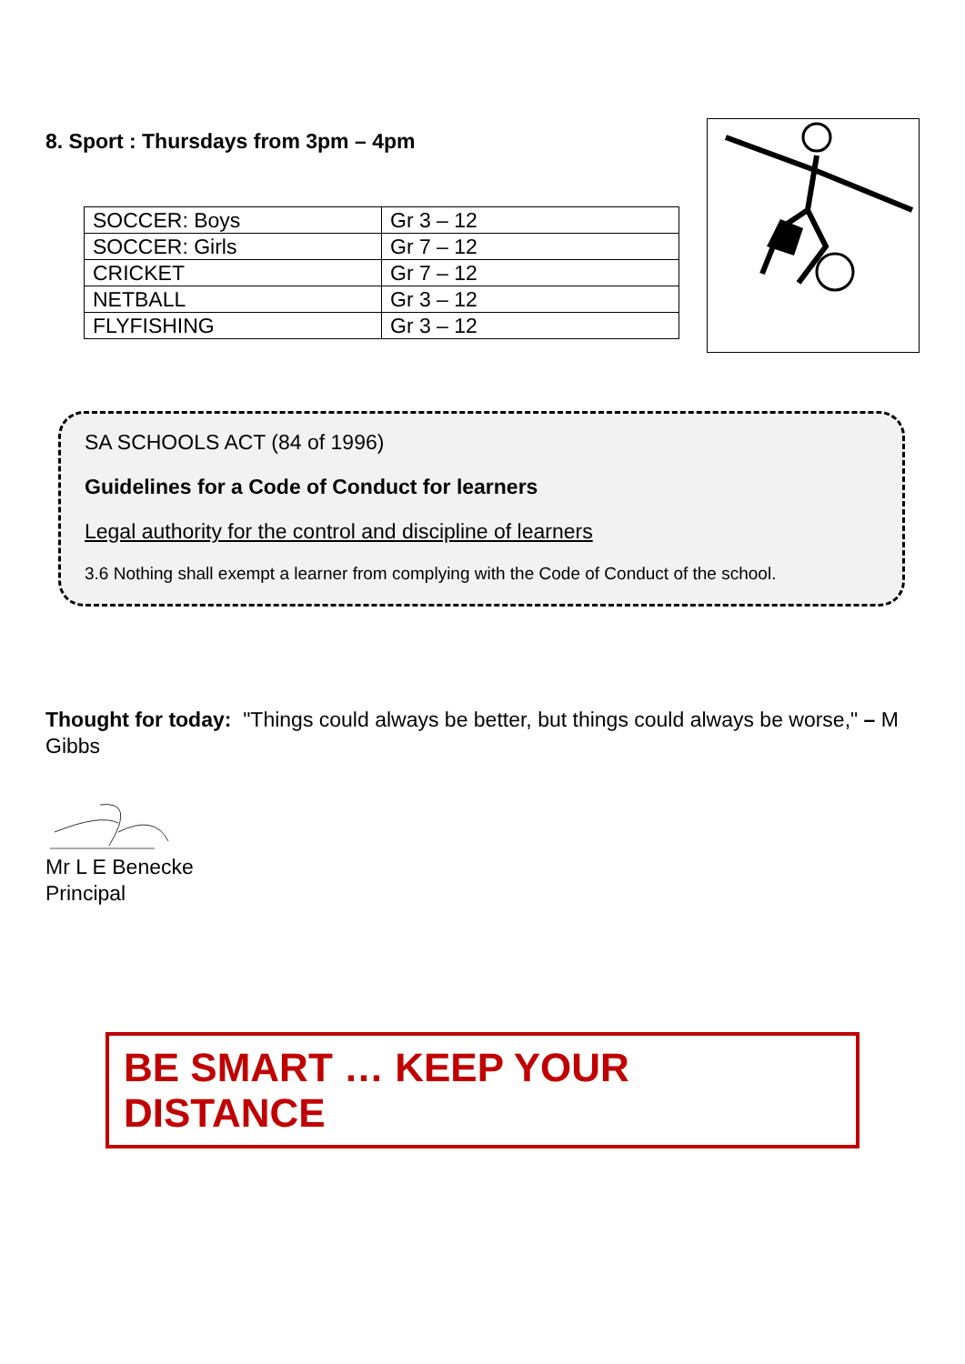8. Sport : Thursdays from 3pm – 4pm
| SOCCER: Boys | Gr 3 – 12 |
| SOCCER: Girls | Gr 7 – 12 |
| CRICKET | Gr 7 – 12 |
| NETBALL | Gr 3 – 12 |
| FLYFISHING | Gr 3 – 12 |
SA SCHOOLS ACT (84 of 1996)
Guidelines for a Code of Conduct for learners
Legal authority for the control and discipline of learners
3.6 Nothing shall exempt a learner from complying with the Code of Conduct of the school.
Thought for today: "Things could always be better, but things could always be worse," – M Gibbs
Mr L E Benecke
Principal
BE SMART … KEEP YOUR DISTANCE